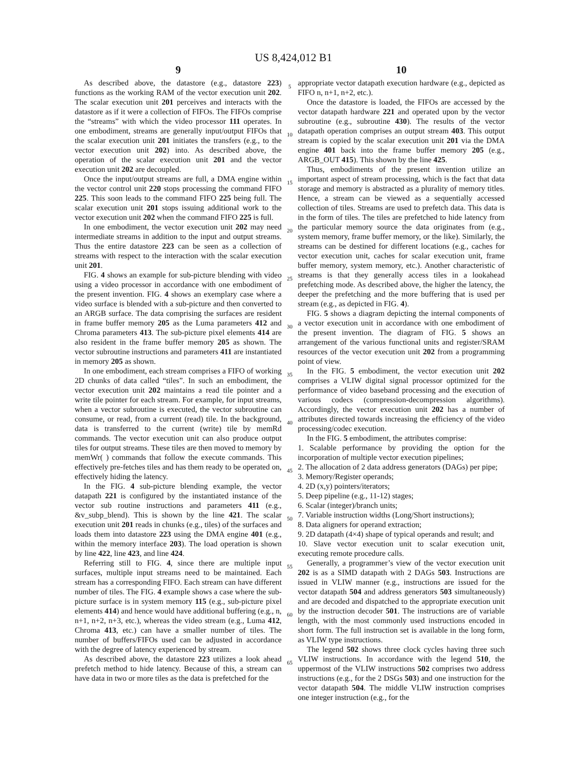US 8,424,012 B1
9
As described above, the datastore (e.g., datastore 223) functions as the working RAM of the vector execution unit 202. The scalar execution unit 201 perceives and interacts with the datastore as if it were a collection of FIFOs. The FIFOs comprise the “streams” with which the video processor 111 operates. In one embodiment, streams are generally input/output FIFOs that the scalar execution unit 201 initiates the transfers (e.g., to the vector execution unit 202) into. As described above, the operation of the scalar execution unit 201 and the vector execution unit 202 are decoupled.
Once the input/output streams are full, a DMA engine within the vector control unit 220 stops processing the command FIFO 225. This soon leads to the command FIFO 225 being full. The scalar execution unit 201 stops issuing additional work to the vector execution unit 202 when the command FIFO 225 is full.
In one embodiment, the vector execution unit 202 may need intermediate streams in addition to the input and output streams. Thus the entire datastore 223 can be seen as a collection of streams with respect to the interaction with the scalar execution unit 201.
FIG. 4 shows an example for sub-picture blending with video using a video processor in accordance with one embodiment of the present invention. FIG. 4 shows an exemplary case where a video surface is blended with a sub-picture and then converted to an ARGB surface. The data comprising the surfaces are resident in frame buffer memory 205 as the Luma parameters 412 and Chroma parameters 413. The sub-picture pixel elements 414 are also resident in the frame buffer memory 205 as shown. The vector subroutine instructions and parameters 411 are instantiated in memory 205 as shown.
In one embodiment, each stream comprises a FIFO of working 2D chunks of data called “tiles”. In such an embodiment, the vector execution unit 202 maintains a read tile pointer and a write tile pointer for each stream. For example, for input streams, when a vector subroutine is executed, the vector subroutine can consume, or read, from a current (read) tile. In the background, data is transferred to the current (write) tile by memRd commands. The vector execution unit can also produce output tiles for output streams. These tiles are then moved to memory by memWr( ) commands that follow the execute commands. This effectively pre-fetches tiles and has them ready to be operated on, effectively hiding the latency.
In the FIG. 4 sub-picture blending example, the vector datapath 221 is configured by the instantiated instance of the vector sub routine instructions and parameters 411 (e.g., &v_subp_blend). This is shown by the line 421. The scalar execution unit 201 reads in chunks (e.g., tiles) of the surfaces and loads them into datastore 223 using the DMA engine 401 (e.g., within the memory interface 203). The load operation is shown by line 422, line 423, and line 424.
Referring still to FIG. 4, since there are multiple input surfaces, multiple input streams need to be maintained. Each stream has a corresponding FIFO. Each stream can have different number of tiles. The FIG. 4 example shows a case where the sub-picture surface is in system memory 115 (e.g., sub-picture pixel elements 414) and hence would have additional buffering (e.g., n, n+1, n+2, n+3, etc.), whereas the video stream (e.g., Luma 412, Chroma 413, etc.) can have a smaller number of tiles. The number of buffers/FIFOs used can be adjusted in accordance with the degree of latency experienced by stream.
As described above, the datastore 223 utilizes a look ahead prefetch method to hide latency. Because of this, a stream can have data in two or more tiles as the data is prefetched for the
5
10
15
20
25
30
35
40
45
50
55
60
65
10
appropriate vector datapath execution hardware (e.g., depicted as FIFO n, n+1, n+2, etc.).
Once the datastore is loaded, the FIFOs are accessed by the vector datapath hardware 221 and operated upon by the vector subroutine (e.g., subroutine 430). The results of the vector datapath operation comprises an output stream 403. This output stream is copied by the scalar execution unit 201 via the DMA engine 401 back into the frame buffer memory 205 (e.g., ARGB_OUT 415). This shown by the line 425.
Thus, embodiments of the present invention utilize an important aspect of stream processing, which is the fact that data storage and memory is abstracted as a plurality of memory titles. Hence, a stream can be viewed as a sequentially accessed collection of tiles. Streams are used to prefetch data. This data is in the form of tiles. The tiles are prefetched to hide latency from the particular memory source the data originates from (e.g., system memory, frame buffer memory, or the like). Similarly, the streams can be destined for different locations (e.g., caches for vector execution unit, caches for scalar execution unit, frame buffer memory, system memory, etc.). Another characteristic of streams is that they generally access tiles in a lookahead prefetching mode. As described above, the higher the latency, the deeper the prefetching and the more buffering that is used per stream (e.g., as depicted in FIG. 4).
FIG. 5 shows a diagram depicting the internal components of a vector execution unit in accordance with one embodiment of the present invention. The diagram of FIG. 5 shows an arrangement of the various functional units and register/SRAM resources of the vector execution unit 202 from a programming point of view.
In the FIG. 5 embodiment, the vector execution unit 202 comprises a VLIW digital signal processor optimized for the performance of video baseband processing and the execution of various codecs (compression-decompression algorithms). Accordingly, the vector execution unit 202 has a number of attributes directed towards increasing the efficiency of the video processing/codec execution.
In the FIG. 5 embodiment, the attributes comprise:
1. Scalable performance by providing the option for the incorporation of multiple vector execution pipelines;
2. The allocation of 2 data address generators (DAGs) per pipe;
3. Memory/Register operands;
4. 2D (x,y) pointers/iterators;
5. Deep pipeline (e.g., 11-12) stages;
6. Scalar (integer)/branch units;
7. Variable instruction widths (Long/Short instructions);
8. Data aligners for operand extraction;
9. 2D datapath (4×4) shape of typical operands and result; and
10. Slave vector execution unit to scalar execution unit, executing remote procedure calls.
Generally, a programmer’s view of the vector execution unit 202 is as a SIMD datapath with 2 DAGs 503. Instructions are issued in VLIW manner (e.g., instructions are issued for the vector datapath 504 and address generators 503 simultaneously) and are decoded and dispatched to the appropriate execution unit by the instruction decoder 501. The instructions are of variable length, with the most commonly used instructions encoded in short form. The full instruction set is available in the long form, as VLIW type instructions.
The legend 502 shows three clock cycles having three such VLIW instructions. In accordance with the legend 510, the uppermost of the VLIW instructions 502 comprises two address instructions (e.g., for the 2 DSGs 503) and one instruction for the vector datapath 504. The middle VLIW instruction comprises one integer instruction (e.g., for the